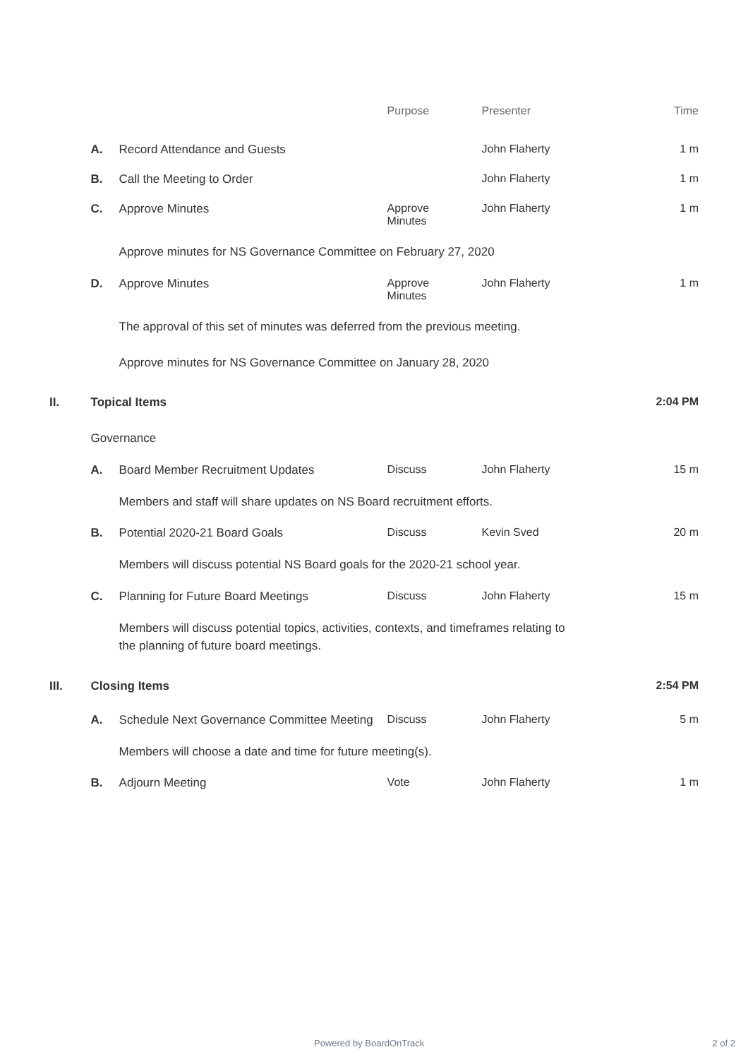| | | | Purpose | Presenter | Time |
| --- | --- | --- | --- | --- | --- |
| | A. | Record Attendance and Guests | | John Flaherty | 1 m |
| | B. | Call the Meeting to Order | | John Flaherty | 1 m |
| | C. | Approve Minutes | Approve Minutes | John Flaherty | 1 m |
| | | Approve minutes for NS Governance Committee on February 27, 2020 | | | |
| | D. | Approve Minutes | Approve Minutes | John Flaherty | 1 m |
| | | The approval of this set of minutes was deferred from the previous meeting. Approve minutes for NS Governance Committee on January 28, 2020 | | | |
| II. | Topical Items | | | | 2:04 PM |
| | Governance | | | | |
| | A. | Board Member Recruitment Updates | Discuss | John Flaherty | 15 m |
| | | Members and staff will share updates on NS Board recruitment efforts. | | | |
| | B. | Potential 2020-21 Board Goals | Discuss | Kevin Sved | 20 m |
| | | Members will discuss potential NS Board goals for the 2020-21 school year. | | | |
| | C. | Planning for Future Board Meetings | Discuss | John Flaherty | 15 m |
| | | Members will discuss potential topics, activities, contexts, and timeframes relating to the planning of future board meetings. | | | |
| III. | Closing Items | | | | 2:54 PM |
| | A. | Schedule Next Governance Committee Meeting | Discuss | John Flaherty | 5 m |
| | | Members will choose a date and time for future meeting(s). | | | |
| | B. | Adjourn Meeting | Vote | John Flaherty | 1 m |
Powered by BoardOnTrack 2 of 2